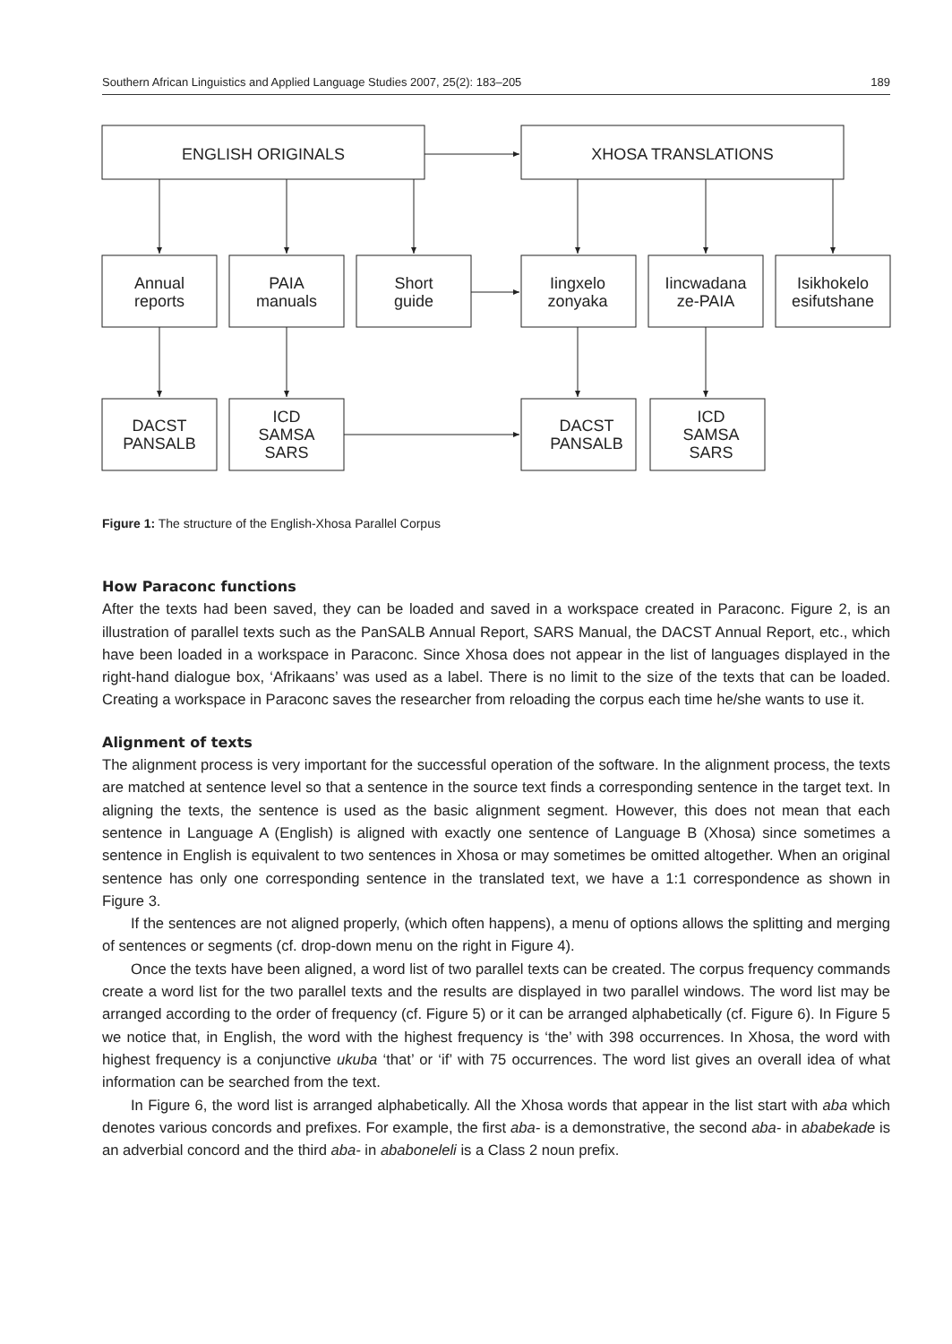Southern African Linguistics and Applied Language Studies 2007, 25(2): 183–205 189
ENGLISH ORIGINALS
XHOSA TRANSLATIONS
Annual
reports
PAIA
manuals
Short
guide
Iingxelo
zonyaka
Iincwadana
ze-PAIA
Isikhokelo
esifutshane
DACST
PANSALB
ICD
SAMSA
SARS
DACST
PANSALB
ICD
SAMSA
SARS
Figure 1: The structure of the English-Xhosa Parallel Corpus
How Paraconc functions
After the texts had been saved, they can be loaded and saved in a workspace created in Paraconc. Figure 2, is an illustration of parallel texts such as the PanSALB Annual Report, SARS Manual, the DACST Annual Report, etc., which have been loaded in a workspace in Paraconc. Since Xhosa does not appear in the list of languages displayed in the right-hand dialogue box, ‘Afrikaans’ was used as a label. There is no limit to the size of the texts that can be loaded. Creating a workspace in Paraconc saves the researcher from reloading the corpus each time he/she wants to use it.
Alignment of texts
The alignment process is very important for the successful operation of the software. In the alignment process, the texts are matched at sentence level so that a sentence in the source text finds a corresponding sentence in the target text. In aligning the texts, the sentence is used as the basic alignment segment. However, this does not mean that each sentence in Language A (English) is aligned with exactly one sentence of Language B (Xhosa) since sometimes a sentence in English is equivalent to two sentences in Xhosa or may sometimes be omitted altogether. When an original sentence has only one corresponding sentence in the translated text, we have a 1:1 correspondence as shown in Figure 3.
If the sentences are not aligned properly, (which often happens), a menu of options allows the splitting and merging of sentences or segments (cf. drop-down menu on the right in Figure 4).
Once the texts have been aligned, a word list of two parallel texts can be created. The corpus frequency commands create a word list for the two parallel texts and the results are displayed in two parallel windows. The word list may be arranged according to the order of frequency (cf. Figure 5) or it can be arranged alphabetically (cf. Figure 6). In Figure 5 we notice that, in English, the word with the highest frequency is ‘the’ with 398 occurrences. In Xhosa, the word with highest frequency is a conjunctive ukuba ‘that’ or ‘if’ with 75 occurrences. The word list gives an overall idea of what information can be searched from the text.
In Figure 6, the word list is arranged alphabetically. All the Xhosa words that appear in the list start with aba which denotes various concords and prefixes. For example, the first aba- is a demonstrative, the second aba- in ababekade is an adverbial concord and the third aba- in ababoneleli is a Class 2 noun prefix.